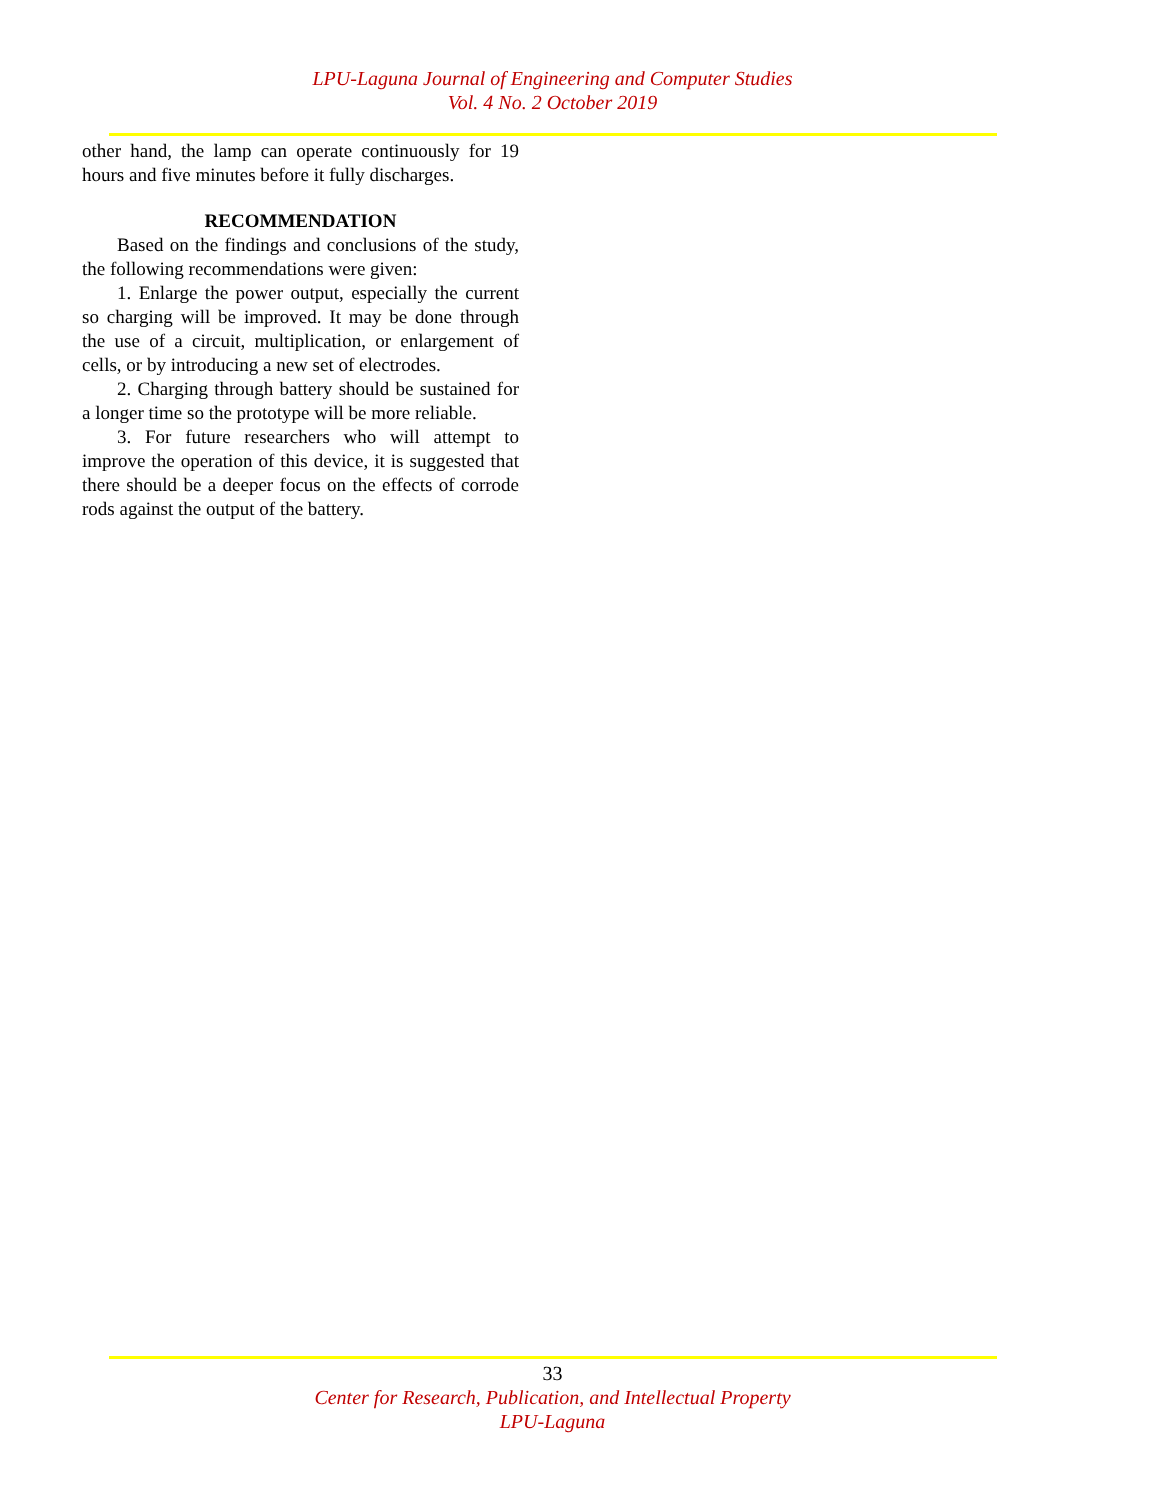LPU-Laguna Journal of Engineering and Computer Studies
Vol. 4 No. 2 October 2019
other hand, the lamp can operate continuously for 19 hours and five minutes before it fully discharges.
RECOMMENDATION
Based on the findings and conclusions of the study, the following recommendations were given:
1. Enlarge the power output, especially the current so charging will be improved. It may be done through the use of a circuit, multiplication, or enlargement of cells, or by introducing a new set of electrodes.
2. Charging through battery should be sustained for a longer time so the prototype will be more reliable.
3. For future researchers who will attempt to improve the operation of this device, it is suggested that there should be a deeper focus on the effects of corrode rods against the output of the battery.
33
Center for Research, Publication, and Intellectual Property
LPU-Laguna